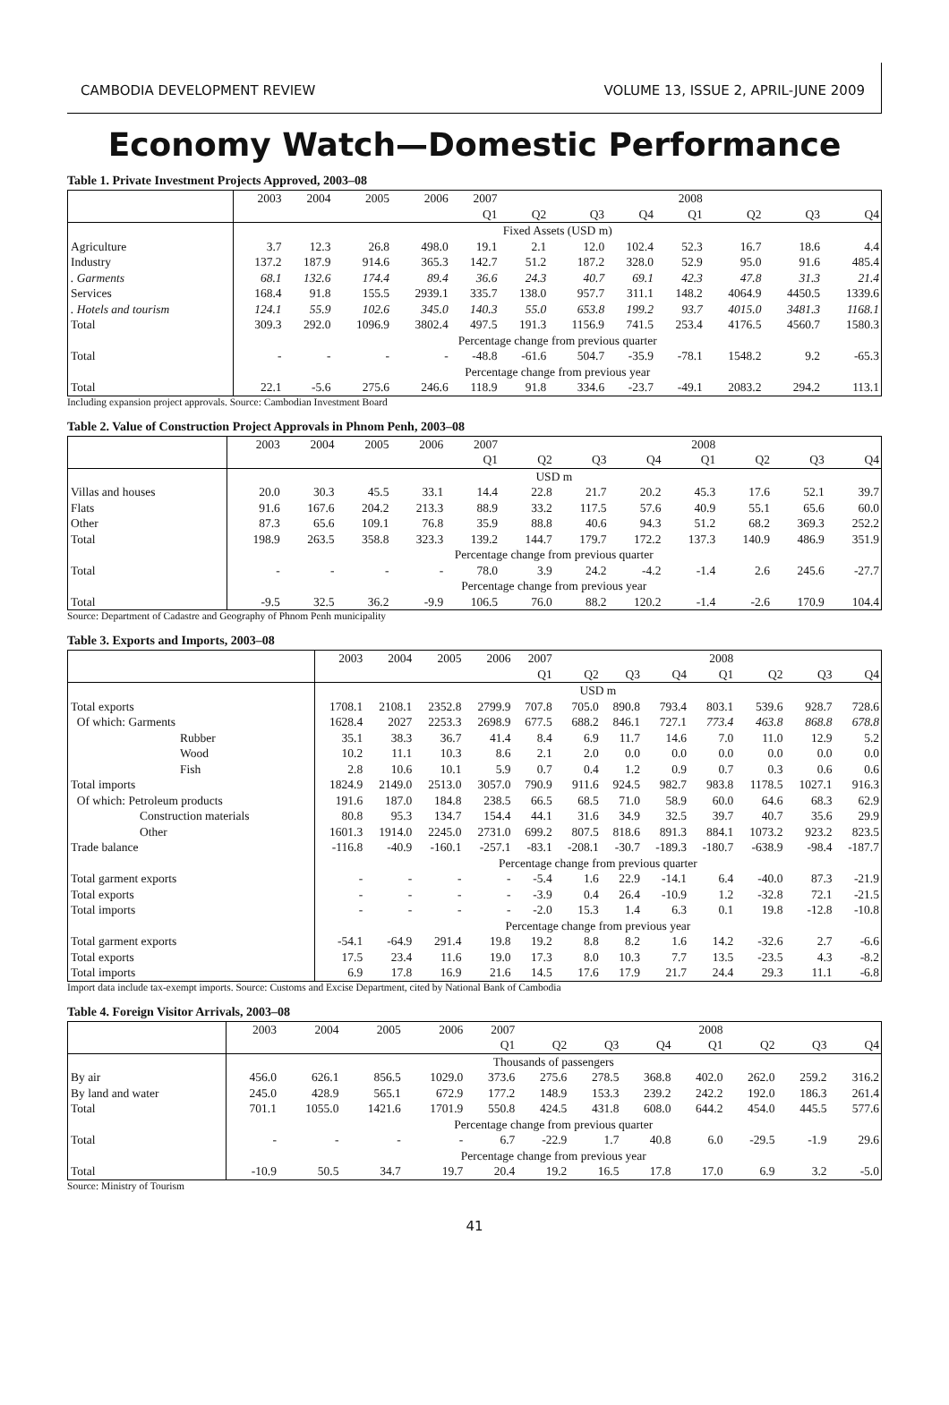CAMBODIA DEVELOPMENT REVIEW VOLUME 13, ISSUE 2, APRIL-JUNE 2009
Economy Watch—Domestic Performance
Table 1. Private Investment Projects Approved, 2003–08
| | 2003 | 2004 | 2005 | 2006 | 2007 | | | | 2008 | | | |
| | | | | | Q1 | Q2 | Q3 | Q4 | Q1 | Q2 | Q3 | Q4 |
| | Fixed Assets (USD m) | | | | | | | | | | | |
| Agriculture | 3.7 | 12.3 | 26.8 | 498.0 | 19.1 | 2.1 | 12.0 | 102.4 | 52.3 | 16.7 | 18.6 | 4.4 |
| Industry | 137.2 | 187.9 | 914.6 | 365.3 | 142.7 | 51.2 | 187.2 | 328.0 | 52.9 | 95.0 | 91.6 | 485.4 |
| . Garments | 68.1 | 132.6 | 174.4 | 89.4 | 36.6 | 24.3 | 40.7 | 69.1 | 42.3 | 47.8 | 31.3 | 21.4 |
| Services | 168.4 | 91.8 | 155.5 | 2939.1 | 335.7 | 138.0 | 957.7 | 311.1 | 148.2 | 4064.9 | 4450.5 | 1339.6 |
| . Hotels and tourism | 124.1 | 55.9 | 102.6 | 345.0 | 140.3 | 55.0 | 653.8 | 199.2 | 93.7 | 4015.0 | 3481.3 | 1168.1 |
| Total | 309.3 | 292.0 | 1096.9 | 3802.4 | 497.5 | 191.3 | 1156.9 | 741.5 | 253.4 | 4176.5 | 4560.7 | 1580.3 |
| | Percentage change from previous quarter | | | | | | | | | | | |
| Total | - | - | - | - | -48.8 | -61.6 | 504.7 | -35.9 | -78.1 | 1548.2 | 9.2 | -65.3 |
| | Percentage change from previous year | | | | | | | | | | | |
| Total | 22.1 | -5.6 | 275.6 | 246.6 | 118.9 | 91.8 | 334.6 | -23.7 | -49.1 | 2083.2 | 294.2 | 113.1 |
Including expansion project approvals. Source: Cambodian Investment Board
Table 2. Value of Construction Project Approvals in Phnom Penh, 2003–08
| | 2003 | 2004 | 2005 | 2006 | 2007 | | | | 2008 | | | |
| | | | | | Q1 | Q2 | Q3 | Q4 | Q1 | Q2 | Q3 | Q4 |
| | USD m | | | | | | | | | | | |
| Villas and houses | 20.0 | 30.3 | 45.5 | 33.1 | 14.4 | 22.8 | 21.7 | 20.2 | 45.3 | 17.6 | 52.1 | 39.7 |
| Flats | 91.6 | 167.6 | 204.2 | 213.3 | 88.9 | 33.2 | 117.5 | 57.6 | 40.9 | 55.1 | 65.6 | 60.0 |
| Other | 87.3 | 65.6 | 109.1 | 76.8 | 35.9 | 88.8 | 40.6 | 94.3 | 51.2 | 68.2 | 369.3 | 252.2 |
| Total | 198.9 | 263.5 | 358.8 | 323.3 | 139.2 | 144.7 | 179.7 | 172.2 | 137.3 | 140.9 | 486.9 | 351.9 |
| | Percentage change from previous quarter | | | | | | | | | | | |
| Total | - | - | - | - | 78.0 | 3.9 | 24.2 | -4.2 | -1.4 | 2.6 | 245.6 | -27.7 |
| | Percentage change from previous year | | | | | | | | | | | |
| Total | -9.5 | 32.5 | 36.2 | -9.9 | 106.5 | 76.0 | 88.2 | 120.2 | -1.4 | -2.6 | 170.9 | 104.4 |
Source: Department of Cadastre and Geography of Phnom Penh municipality
Table 3. Exports and Imports, 2003–08
| | 2003 | 2004 | 2005 | 2006 | 2007 | | | | 2008 | | | |
| | | | | | Q1 | Q2 | Q3 | Q4 | Q1 | Q2 | Q3 | Q4 |
| | USD m | | | | | | | | | | | |
| Total exports | 1708.1 | 2108.1 | 2352.8 | 2799.9 | 707.8 | 705.0 | 890.8 | 793.4 | 803.1 | 539.6 | 928.7 | 728.6 |
| Of which: Garments | 1628.4 | 2027 | 2253.3 | 2698.9 | 677.5 | 688.2 | 846.1 | 727.1 | 773.4 | 463.8 | 868.8 | 678.8 |
| Rubber | 35.1 | 38.3 | 36.7 | 41.4 | 8.4 | 6.9 | 11.7 | 14.6 | 7.0 | 11.0 | 12.9 | 5.2 |
| Wood | 10.2 | 11.1 | 10.3 | 8.6 | 2.1 | 2.0 | 0.0 | 0.0 | 0.0 | 0.0 | 0.0 | 0.0 |
| Fish | 2.8 | 10.6 | 10.1 | 5.9 | 0.7 | 0.4 | 1.2 | 0.9 | 0.7 | 0.3 | 0.6 | 0.6 |
| Total imports | 1824.9 | 2149.0 | 2513.0 | 3057.0 | 790.9 | 911.6 | 924.5 | 982.7 | 983.8 | 1178.5 | 1027.1 | 916.3 |
| Of which: Petroleum products | 191.6 | 187.0 | 184.8 | 238.5 | 66.5 | 68.5 | 71.0 | 58.9 | 60.0 | 64.6 | 68.3 | 62.9 |
| Construction materials | 80.8 | 95.3 | 134.7 | 154.4 | 44.1 | 31.6 | 34.9 | 32.5 | 39.7 | 40.7 | 35.6 | 29.9 |
| Other | 1601.3 | 1914.0 | 2245.0 | 2731.0 | 699.2 | 807.5 | 818.6 | 891.3 | 884.1 | 1073.2 | 923.2 | 823.5 |
| Trade balance | -116.8 | -40.9 | -160.1 | -257.1 | -83.1 | -208.1 | -30.7 | -189.3 | -180.7 | -638.9 | -98.4 | -187.7 |
| | Percentage change from previous quarter | | | | | | | | | | | |
| Total garment exports | - | - | - | - | -5.4 | 1.6 | 22.9 | -14.1 | 6.4 | -40.0 | 87.3 | -21.9 |
| Total exports | - | - | - | - | -3.9 | 0.4 | 26.4 | -10.9 | 1.2 | -32.8 | 72.1 | -21.5 |
| Total imports | - | - | - | - | -2.0 | 15.3 | 1.4 | 6.3 | 0.1 | 19.8 | -12.8 | -10.8 |
| | Percentage change from previous year | | | | | | | | | | | |
| Total garment exports | -54.1 | -64.9 | 291.4 | 19.8 | 19.2 | 8.8 | 8.2 | 1.6 | 14.2 | -32.6 | 2.7 | -6.6 |
| Total exports | 17.5 | 23.4 | 11.6 | 19.0 | 17.3 | 8.0 | 10.3 | 7.7 | 13.5 | -23.5 | 4.3 | -8.2 |
| Total imports | 6.9 | 17.8 | 16.9 | 21.6 | 14.5 | 17.6 | 17.9 | 21.7 | 24.4 | 29.3 | 11.1 | -6.8 |
Import data include tax-exempt imports. Source: Customs and Excise Department, cited by National Bank of Cambodia
Table 4. Foreign Visitor Arrivals, 2003–08
| | 2003 | 2004 | 2005 | 2006 | 2007 | | | | 2008 | | | |
| | | | | | Q1 | Q2 | Q3 | Q4 | Q1 | Q2 | Q3 | Q4 |
| | Thousands of passengers | | | | | | | | | | | |
| By air | 456.0 | 626.1 | 856.5 | 1029.0 | 373.6 | 275.6 | 278.5 | 368.8 | 402.0 | 262.0 | 259.2 | 316.2 |
| By land and water | 245.0 | 428.9 | 565.1 | 672.9 | 177.2 | 148.9 | 153.3 | 239.2 | 242.2 | 192.0 | 186.3 | 261.4 |
| Total | 701.1 | 1055.0 | 1421.6 | 1701.9 | 550.8 | 424.5 | 431.8 | 608.0 | 644.2 | 454.0 | 445.5 | 577.6 |
| | Percentage change from previous quarter | | | | | | | | | | | |
| Total | - | - | - | - | 6.7 | -22.9 | 1.7 | 40.8 | 6.0 | -29.5 | -1.9 | 29.6 |
| | Percentage change from previous year | | | | | | | | | | | |
| Total | -10.9 | 50.5 | 34.7 | 19.7 | 20.4 | 19.2 | 16.5 | 17.8 | 17.0 | 6.9 | 3.2 | -5.0 |
Source: Ministry of Tourism
41